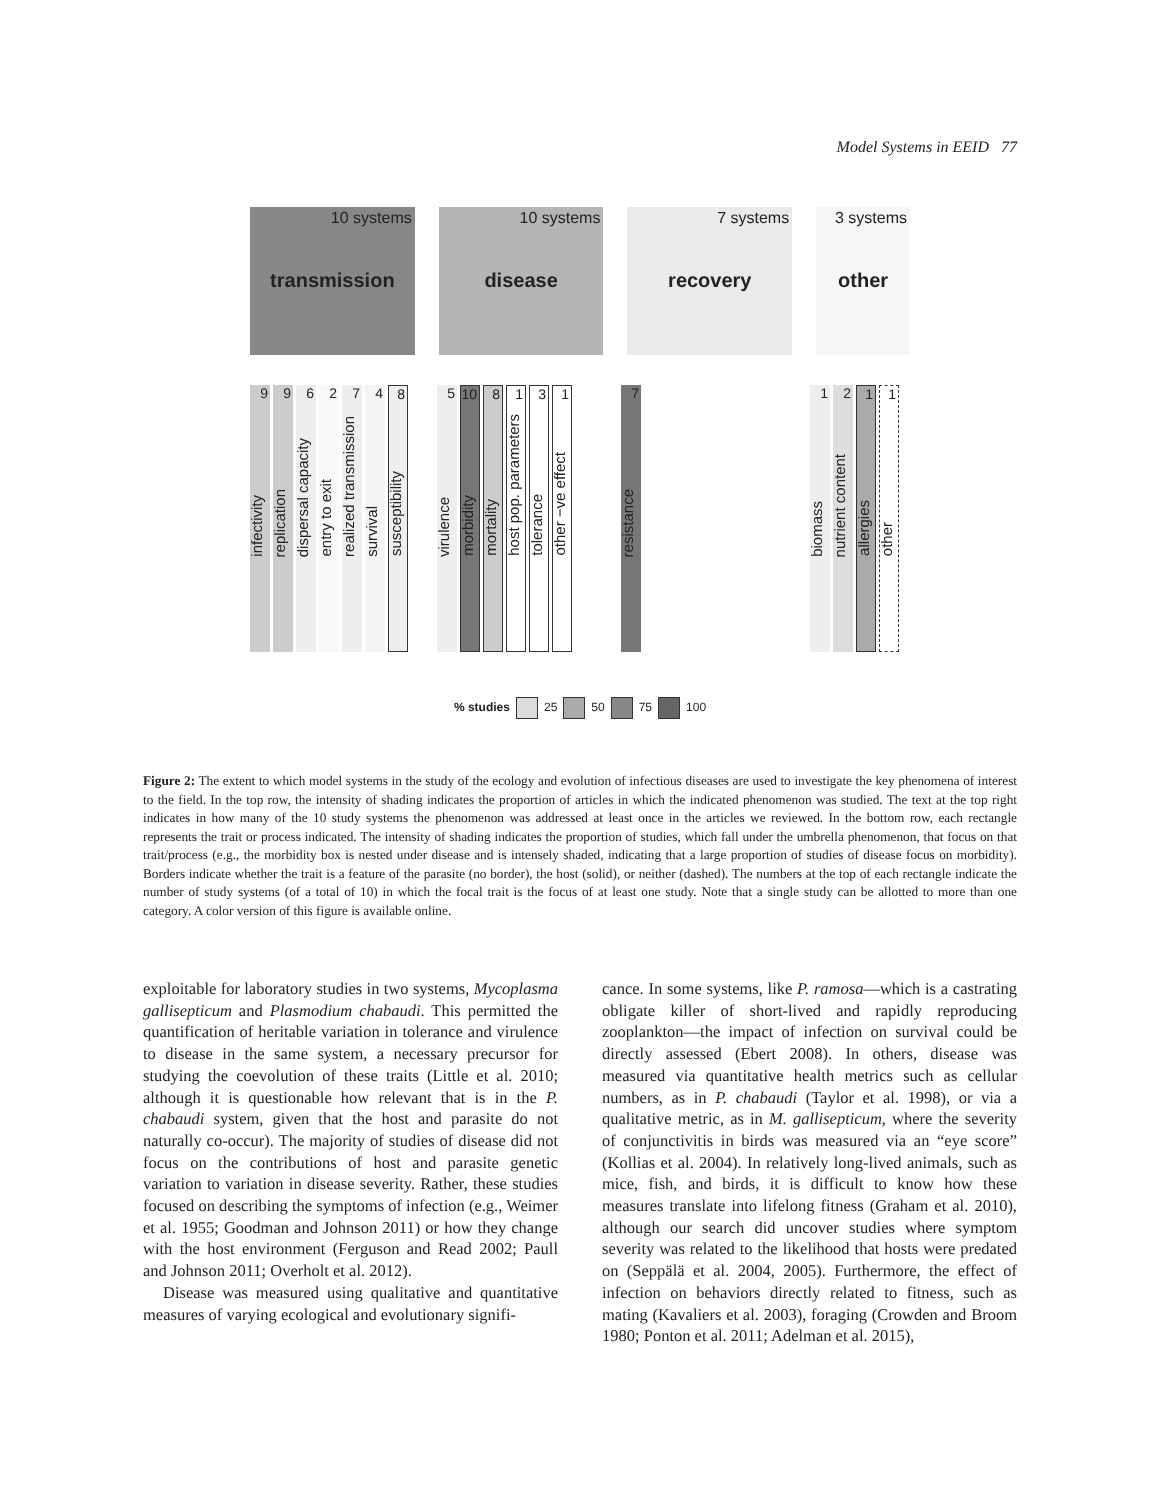Model Systems in EEID 77
10 systems
transmission
10 systems
disease
7 systems
recovery
3 systems
other
9
infectivity
9
replication
6
dispersal capacity
2
entry to exit
7
realized transmission
4
survival
8
susceptibility
5
virulence
10
morbidity
8
mortality
1
host pop. parameters
3
tolerance
1
other −ve effect
7
resistance
1
biomass
2
nutrient content
1
allergies
1
other
% studies 25 50 75 100
Figure 2: The extent to which model systems in the study of the ecology and evolution of infectious diseases are used to investigate the key phenomena of interest to the field. In the top row, the intensity of shading indicates the proportion of articles in which the indicated phenomenon was studied. The text at the top right indicates in how many of the 10 study systems the phenomenon was addressed at least once in the articles we reviewed. In the bottom row, each rectangle represents the trait or process indicated. The intensity of shading indicates the proportion of studies, which fall under the umbrella phenomenon, that focus on that trait/process (e.g., the morbidity box is nested under disease and is intensely shaded, indicating that a large proportion of studies of disease focus on morbidity). Borders indicate whether the trait is a feature of the parasite (no border), the host (solid), or neither (dashed). The numbers at the top of each rectangle indicate the number of study systems (of a total of 10) in which the focal trait is the focus of at least one study. Note that a single study can be allotted to more than one category. A color version of this figure is available online.
exploitable for laboratory studies in two systems, Mycoplasma gallisepticum and Plasmodium chabaudi. This permitted the quantification of heritable variation in tolerance and virulence to disease in the same system, a necessary precursor for studying the coevolution of these traits (Little et al. 2010; although it is questionable how relevant that is in the P. chabaudi system, given that the host and parasite do not naturally co-occur). The majority of studies of disease did not focus on the contributions of host and parasite genetic variation to variation in disease severity. Rather, these studies focused on describing the symptoms of infection (e.g., Weimer et al. 1955; Goodman and Johnson 2011) or how they change with the host environment (Ferguson and Read 2002; Paull and Johnson 2011; Overholt et al. 2012).
Disease was measured using qualitative and quantitative measures of varying ecological and evolutionary signifi-
cance. In some systems, like P. ramosa—which is a castrating obligate killer of short-lived and rapidly reproducing zooplankton—the impact of infection on survival could be directly assessed (Ebert 2008). In others, disease was measured via quantitative health metrics such as cellular numbers, as in P. chabaudi (Taylor et al. 1998), or via a qualitative metric, as in M. gallisepticum, where the severity of conjunctivitis in birds was measured via an “eye score” (Kollias et al. 2004). In relatively long-lived animals, such as mice, fish, and birds, it is difficult to know how these measures translate into lifelong fitness (Graham et al. 2010), although our search did uncover studies where symptom severity was related to the likelihood that hosts were predated on (Seppälä et al. 2004, 2005). Furthermore, the effect of infection on behaviors directly related to fitness, such as mating (Kavaliers et al. 2003), foraging (Crowden and Broom 1980; Ponton et al. 2011; Adelman et al. 2015),